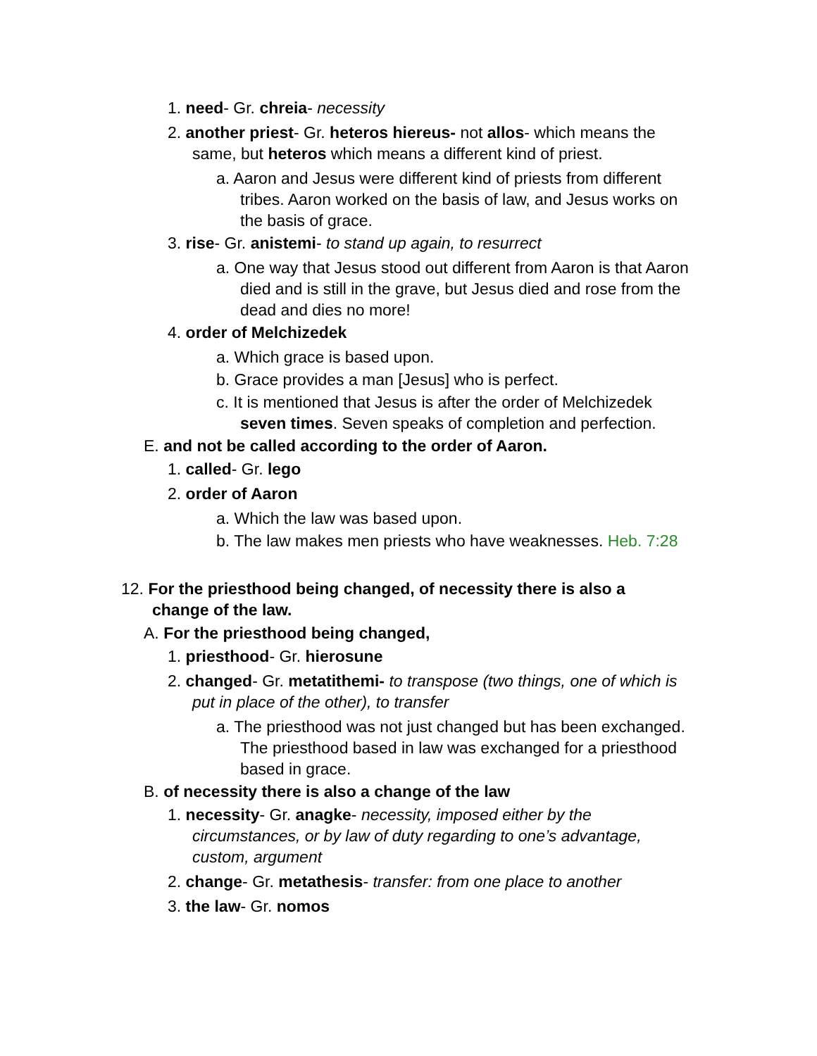1. need- Gr. chreia- necessity
2. another priest- Gr. heteros hiereus- not allos- which means the same, but heteros which means a different kind of priest.
a. Aaron and Jesus were different kind of priests from different tribes. Aaron worked on the basis of law, and Jesus works on the basis of grace.
3. rise- Gr. anistemi- to stand up again, to resurrect
a. One way that Jesus stood out different from Aaron is that Aaron died and is still in the grave, but Jesus died and rose from the dead and dies no more!
4. order of Melchizedek
a. Which grace is based upon.
b. Grace provides a man [Jesus] who is perfect.
c. It is mentioned that Jesus is after the order of Melchizedek seven times. Seven speaks of completion and perfection.
E. and not be called according to the order of Aaron.
1. called- Gr. lego
2. order of Aaron
a. Which the law was based upon.
b. The law makes men priests who have weaknesses. Heb. 7:28
12. For the priesthood being changed, of necessity there is also a change of the law.
A. For the priesthood being changed,
1. priesthood- Gr. hierosune
2. changed- Gr. metatithemi- to transpose (two things, one of which is put in place of the other), to transfer
a. The priesthood was not just changed but has been exchanged. The priesthood based in law was exchanged for a priesthood based in grace.
B. of necessity there is also a change of the law
1. necessity- Gr. anagke- necessity, imposed either by the circumstances, or by law of duty regarding to one’s advantage, custom, argument
2. change- Gr. metathesis- transfer: from one place to another
3. the law- Gr. nomos